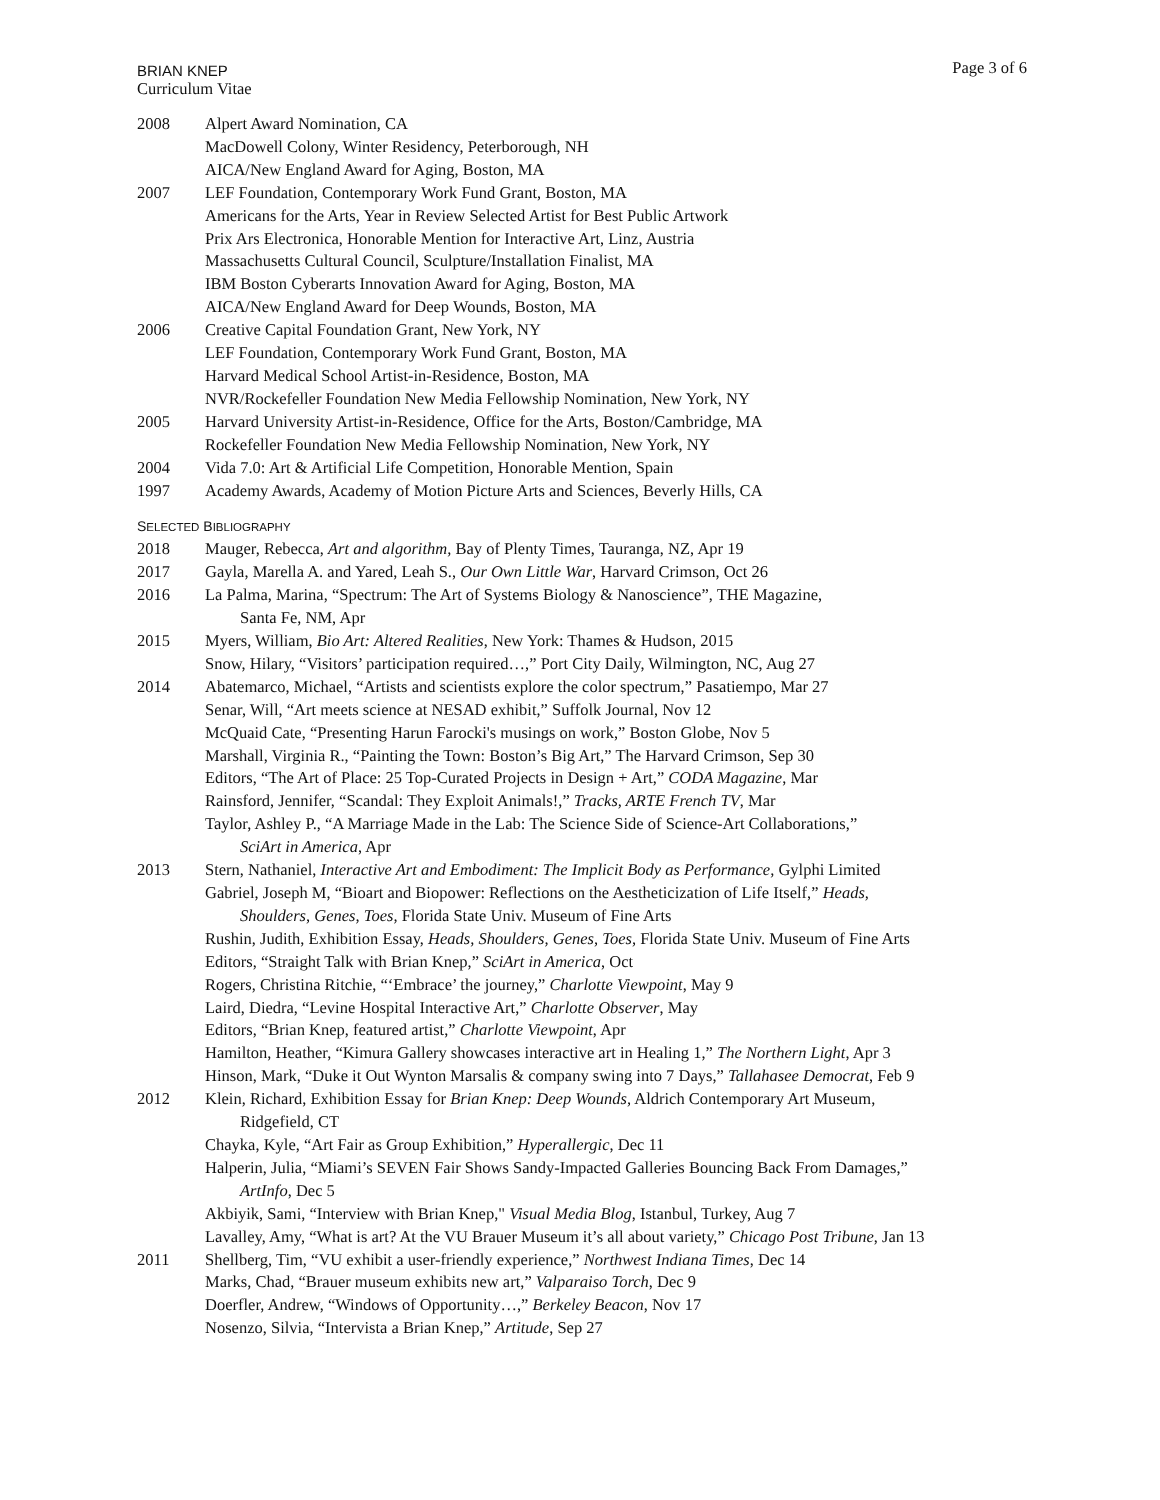BRIAN KNEP
Curriculum Vitae
Page 3 of 6
2008 Alpert Award Nomination, CA
MacDowell Colony, Winter Residency, Peterborough, NH
AICA/New England Award for Aging, Boston, MA
2007 LEF Foundation, Contemporary Work Fund Grant, Boston, MA
Americans for the Arts, Year in Review Selected Artist for Best Public Artwork
Prix Ars Electronica, Honorable Mention for Interactive Art, Linz, Austria
Massachusetts Cultural Council, Sculpture/Installation Finalist, MA
IBM Boston Cyberarts Innovation Award for Aging, Boston, MA
AICA/New England Award for Deep Wounds, Boston, MA
2006 Creative Capital Foundation Grant, New York, NY
LEF Foundation, Contemporary Work Fund Grant, Boston, MA
Harvard Medical School Artist-in-Residence, Boston, MA
NVR/Rockefeller Foundation New Media Fellowship Nomination, New York, NY
2005 Harvard University Artist-in-Residence, Office for the Arts, Boston/Cambridge, MA
Rockefeller Foundation New Media Fellowship Nomination, New York, NY
2004 Vida 7.0: Art & Artificial Life Competition, Honorable Mention, Spain
1997 Academy Awards, Academy of Motion Picture Arts and Sciences, Beverly Hills, CA
SELECTED BIBLIOGRAPHY
2018 Mauger, Rebecca, Art and algorithm, Bay of Plenty Times, Tauranga, NZ, Apr 19
2017 Gayla, Marella A. and Yared, Leah S., Our Own Little War, Harvard Crimson, Oct 26
2016 La Palma, Marina, “Spectrum: The Art of Systems Biology & Nanoscience”, THE Magazine,
Santa Fe, NM, Apr
2015 Myers, William, Bio Art: Altered Realities, New York: Thames & Hudson, 2015
Snow, Hilary, “Visitors’ participation required…,” Port City Daily, Wilmington, NC, Aug 27
2014 Abatemarco, Michael, “Artists and scientists explore the color spectrum,” Pasatiempo, Mar 27
Senar, Will, “Art meets science at NESAD exhibit,” Suffolk Journal, Nov 12
McQuaid Cate, “Presenting Harun Farocki's musings on work,” Boston Globe, Nov 5
Marshall, Virginia R., “Painting the Town: Boston’s Big Art,” The Harvard Crimson, Sep 30
Editors, “The Art of Place: 25 Top-Curated Projects in Design + Art,” CODA Magazine, Mar
Rainsford, Jennifer, “Scandal: They Exploit Animals!,” Tracks, ARTE French TV, Mar
Taylor, Ashley P., “A Marriage Made in the Lab: The Science Side of Science-Art Collaborations,”
SciArt in America, Apr
2013 Stern, Nathaniel, Interactive Art and Embodiment: The Implicit Body as Performance, Gylphi Limited
Gabriel, Joseph M, “Bioart and Biopower: Reflections on the Aestheticization of Life Itself,” Heads,
Shoulders, Genes, Toes, Florida State Univ. Museum of Fine Arts
Rushin, Judith, Exhibition Essay, Heads, Shoulders, Genes, Toes, Florida State Univ. Museum of Fine Arts
Editors, “Straight Talk with Brian Knep,” SciArt in America, Oct
Rogers, Christina Ritchie, “‘Embrace’ the journey,” Charlotte Viewpoint, May 9
Laird, Diedra, “Levine Hospital Interactive Art,” Charlotte Observer, May
Editors, “Brian Knep, featured artist,” Charlotte Viewpoint, Apr
Hamilton, Heather, “Kimura Gallery showcases interactive art in Healing 1,” The Northern Light, Apr 3
Hinson, Mark, “Duke it Out Wynton Marsalis & company swing into 7 Days,” Tallahasee Democrat, Feb 9
2012 Klein, Richard, Exhibition Essay for Brian Knep: Deep Wounds, Aldrich Contemporary Art Museum,
Ridgefield, CT
Chayka, Kyle, “Art Fair as Group Exhibition,” Hyperallergic, Dec 11
Halperin, Julia, “Miami’s SEVEN Fair Shows Sandy-Impacted Galleries Bouncing Back From Damages,”
ArtInfo, Dec 5
Akbiyik, Sami, “Interview with Brian Knep," Visual Media Blog, Istanbul, Turkey, Aug 7
Lavalley, Amy, “What is art? At the VU Brauer Museum it’s all about variety,” Chicago Post Tribune, Jan 13
2011 Shellberg, Tim, “VU exhibit a user-friendly experience,” Northwest Indiana Times, Dec 14
Marks, Chad, “Brauer museum exhibits new art,” Valparaiso Torch, Dec 9
Doerfler, Andrew, “Windows of Opportunity…,” Berkeley Beacon, Nov 17
Nosenzo, Silvia, “Intervista a Brian Knep,” Artitude, Sep 27